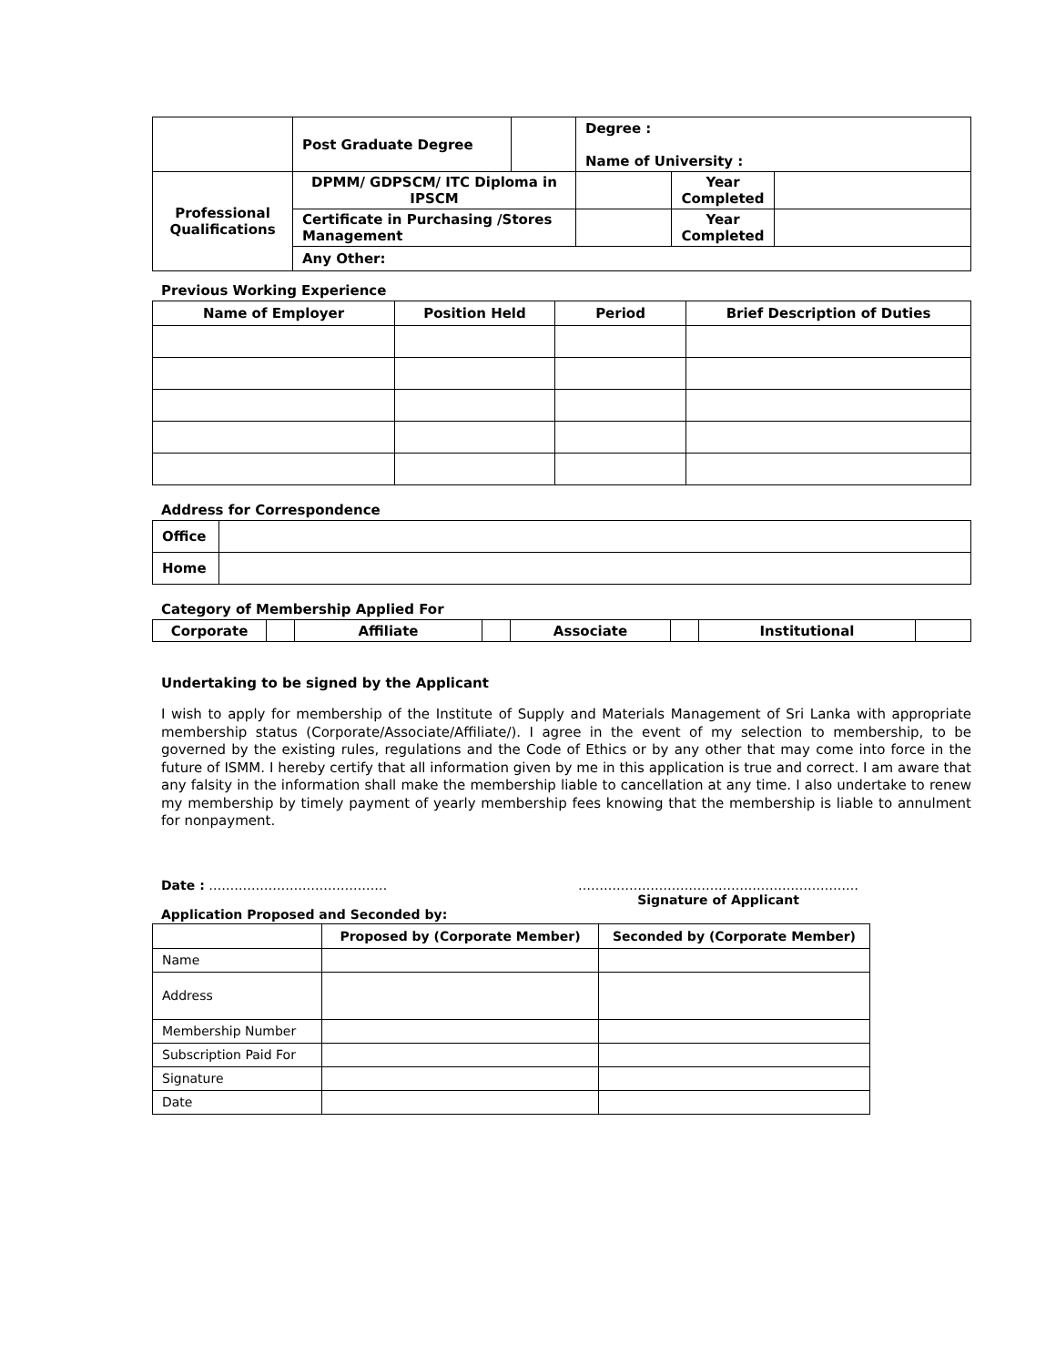| | Post Graduate Degree | | Degree : Name of University : | | |
| Professional Qualifications | DPMM/ GDPSCM/ ITC Diploma in IPSCM | | | Year Completed | |
| | Certificate in Purchasing /Stores Management | | | Year Completed | |
| | Any Other: | | | | |
Previous Working Experience
| Name of Employer | Position Held | Period | Brief Description of Duties |
| --- | --- | --- | --- |
Address for Correspondence
| Office | |
| Home | |
Category of Membership Applied For
| Corporate | | Affiliate | | Associate | | Institutional | |
Undertaking to be signed by the Applicant
I wish to apply for membership of the Institute of Supply and Materials Management of Sri Lanka with appropriate membership status (Corporate/Associate/Affiliate/). I agree in the event of my selection to membership, to be governed by the existing rules, regulations and the Code of Ethics or by any other that may come into force in the future of ISMM. I hereby certify that all information given by me in this application is true and correct. I am aware that any falsity in the information shall make the membership liable to cancellation at any time. I also undertake to renew my membership by timely payment of yearly membership fees knowing that the membership is liable to annulment for nonpayment.
Date : …………………………………… …………………………………………………………
Signature of Applicant
Application Proposed and Seconded by:
| | Proposed by (Corporate Member) | Seconded by (Corporate Member) |
| Name | | |
| Address | | |
| Membership Number | | |
| Subscription Paid For | | |
| Signature | | |
| Date | | |